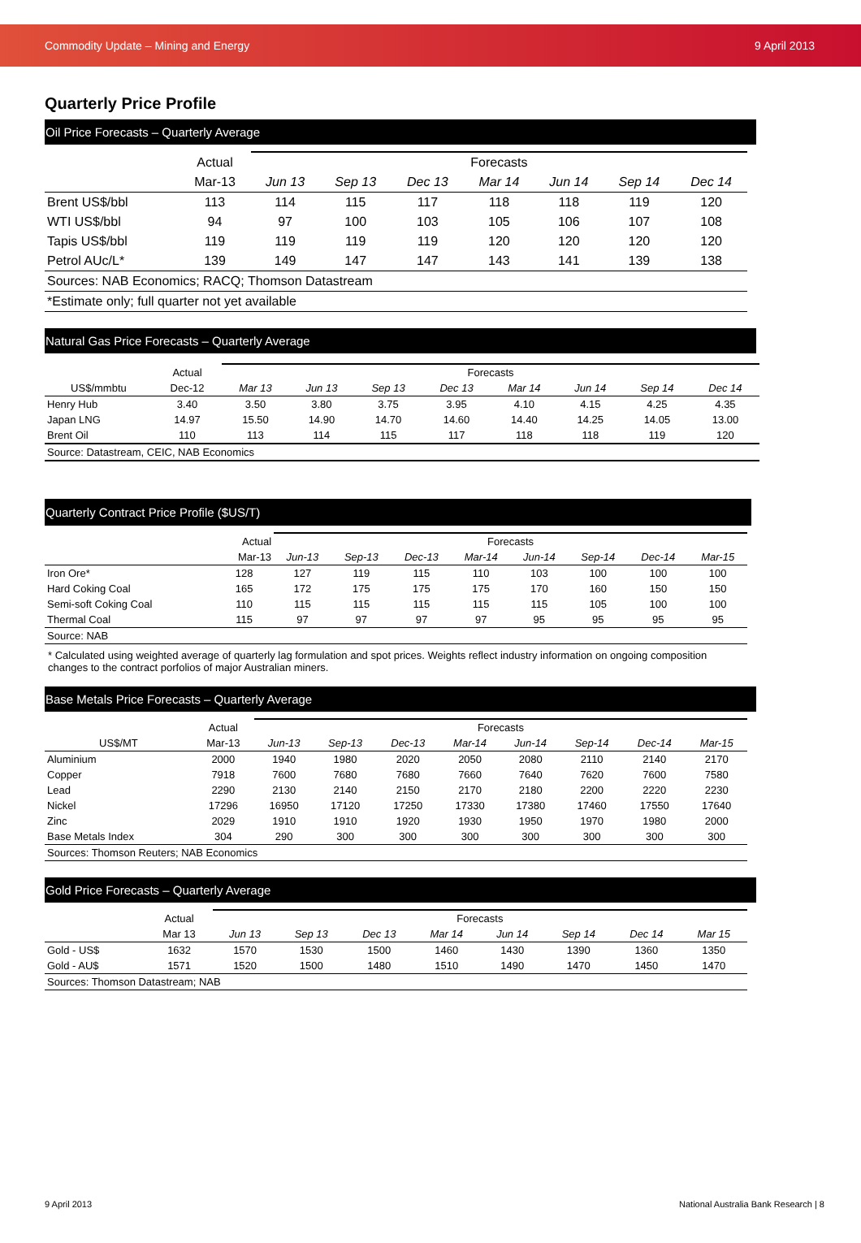Commodity Update – Mining and Energy 9 April 2013
Quarterly Price Profile
Oil Price Forecasts – Quarterly Average
| | Actual | Forecasts | | | | | | |
| --- | --- | --- | --- | --- | --- | --- | --- | --- |
| | Mar-13 | Jun 13 | Sep 13 | Dec 13 | Mar 14 | Jun 14 | Sep 14 | Dec 14 |
| Brent US$/bbl | 113 | 114 | 115 | 117 | 118 | 118 | 119 | 120 |
| WTI US$/bbl | 94 | 97 | 100 | 103 | 105 | 106 | 107 | 108 |
| Tapis US$/bbl | 119 | 119 | 119 | 119 | 120 | 120 | 120 | 120 |
| Petrol AUc/L* | 139 | 149 | 147 | 147 | 143 | 141 | 139 | 138 |
| Sources: NAB Economics; RACQ; Thomson Datastream | | | | | | | | |
| *Estimate only; full quarter not yet available | | | | | | | | |
Natural Gas Price Forecasts – Quarterly Average
| | Actual | Forecasts | | | | | | | |
| --- | --- | --- | --- | --- | --- | --- | --- | --- | --- |
| US$/mmbtu | Dec-12 | Mar 13 | Jun 13 | Sep 13 | Dec 13 | Mar 14 | Jun 14 | Sep 14 | Dec 14 |
| Henry Hub | 3.40 | 3.50 | 3.80 | 3.75 | 3.95 | 4.10 | 4.15 | 4.25 | 4.35 |
| Japan LNG | 14.97 | 15.50 | 14.90 | 14.70 | 14.60 | 14.40 | 14.25 | 14.05 | 13.00 |
| Brent Oil | 110 | 113 | 114 | 115 | 117 | 118 | 118 | 119 | 120 |
| Source: Datastream, CEIC, NAB Economics | | | | | | | | | |
Quarterly Contract Price Profile ($US/T)
| | Actual | Forecasts | | | | | | | |
| --- | --- | --- | --- | --- | --- | --- | --- | --- | --- |
| | Mar-13 | Jun-13 | Sep-13 | Dec-13 | Mar-14 | Jun-14 | Sep-14 | Dec-14 | Mar-15 |
| Iron Ore* | 128 | 127 | 119 | 115 | 110 | 103 | 100 | 100 | 100 |
| Hard Coking Coal | 165 | 172 | 175 | 175 | 175 | 170 | 160 | 150 | 150 |
| Semi-soft Coking Coal | 110 | 115 | 115 | 115 | 115 | 115 | 105 | 100 | 100 |
| Thermal Coal | 115 | 97 | 97 | 97 | 97 | 95 | 95 | 95 | 95 |
| Source: NAB | | | | | | | | | |
* Calculated using weighted average of quarterly lag formulation and spot prices. Weights reflect industry information on ongoing composition changes to the contract porfolios of major Australian miners.
Base Metals Price Forecasts – Quarterly Average
| | Actual | Forecasts | | | | | | | |
| --- | --- | --- | --- | --- | --- | --- | --- | --- | --- |
| US$/MT | Mar-13 | Jun-13 | Sep-13 | Dec-13 | Mar-14 | Jun-14 | Sep-14 | Dec-14 | Mar-15 |
| Aluminium | 2000 | 1940 | 1980 | 2020 | 2050 | 2080 | 2110 | 2140 | 2170 |
| Copper | 7918 | 7600 | 7680 | 7680 | 7660 | 7640 | 7620 | 7600 | 7580 |
| Lead | 2290 | 2130 | 2140 | 2150 | 2170 | 2180 | 2200 | 2220 | 2230 |
| Nickel | 17296 | 16950 | 17120 | 17250 | 17330 | 17380 | 17460 | 17550 | 17640 |
| Zinc | 2029 | 1910 | 1910 | 1920 | 1930 | 1950 | 1970 | 1980 | 2000 |
| Base Metals Index | 304 | 290 | 300 | 300 | 300 | 300 | 300 | 300 | 300 |
| Sources: Thomson Reuters; NAB Economics | | | | | | | | | |
Gold Price Forecasts – Quarterly Average
| | Actual | Forecasts | | | | | | | |
| --- | --- | --- | --- | --- | --- | --- | --- | --- | --- |
| | Mar 13 | Jun 13 | Sep 13 | Dec 13 | Mar 14 | Jun 14 | Sep 14 | Dec 14 | Mar 15 |
| Gold - US$ | 1632 | 1570 | 1530 | 1500 | 1460 | 1430 | 1390 | 1360 | 1350 |
| Gold - AU$ | 1571 | 1520 | 1500 | 1480 | 1510 | 1490 | 1470 | 1450 | 1470 |
| Sources: Thomson Datastream; NAB | | | | | | | | | |
9 April 2013 National Australia Bank Research | 8